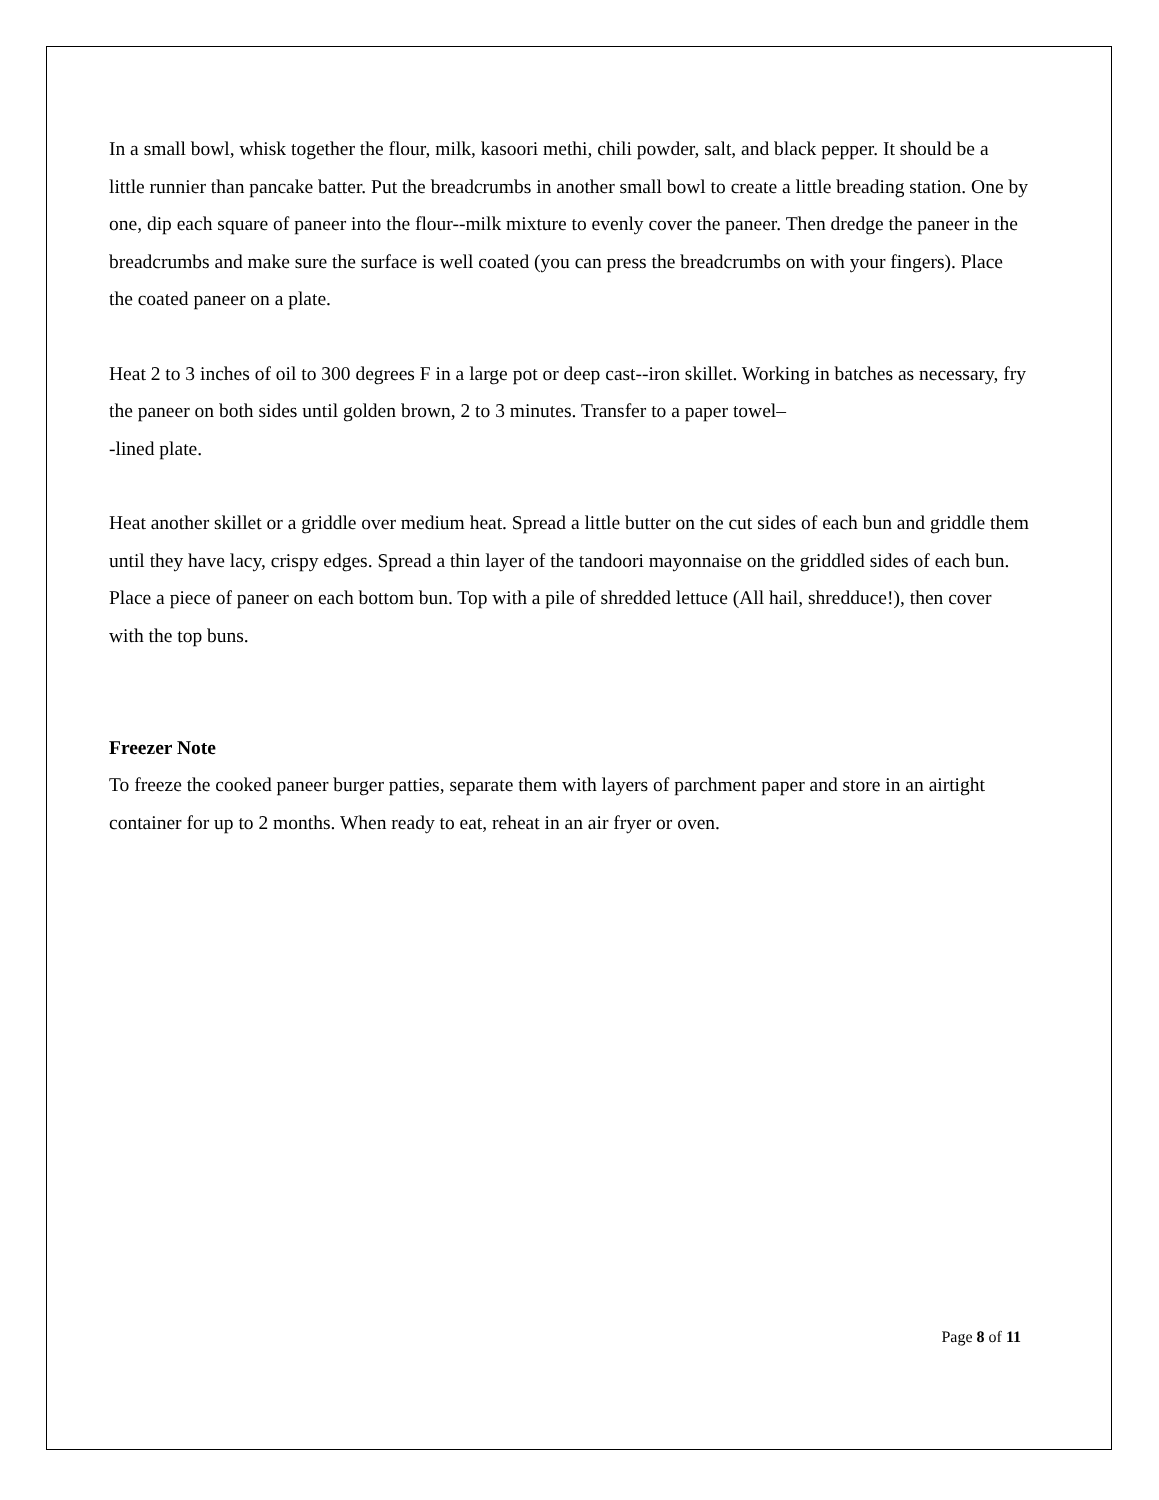In a small bowl, whisk together the flour, milk, kasoori methi, chili powder, salt, and black pepper. It should be a little runnier than pancake batter. Put the breadcrumbs in another small bowl to create a little breading station. One by one, dip each square of paneer into the flour--milk mixture to evenly cover the paneer. Then dredge the paneer in the breadcrumbs and make sure the surface is well coated (you can press the breadcrumbs on with your fingers). Place the coated paneer on a plate.
Heat 2 to 3 inches of oil to 300 degrees F in a large pot or deep cast--iron skillet. Working in batches as necessary, fry the paneer on both sides until golden brown, 2 to 3 minutes. Transfer to a paper towel–
-lined plate.
Heat another skillet or a griddle over medium heat. Spread a little butter on the cut sides of each bun and griddle them until they have lacy, crispy edges. Spread a thin layer of the tandoori mayonnaise on the griddled sides of each bun. Place a piece of paneer on each bottom bun. Top with a pile of shredded lettuce (All hail, shredduce!), then cover with the top buns.
Freezer Note
To freeze the cooked paneer burger patties, separate them with layers of parchment paper and store in an airtight container for up to 2 months. When ready to eat, reheat in an air fryer or oven.
Page 8 of 11